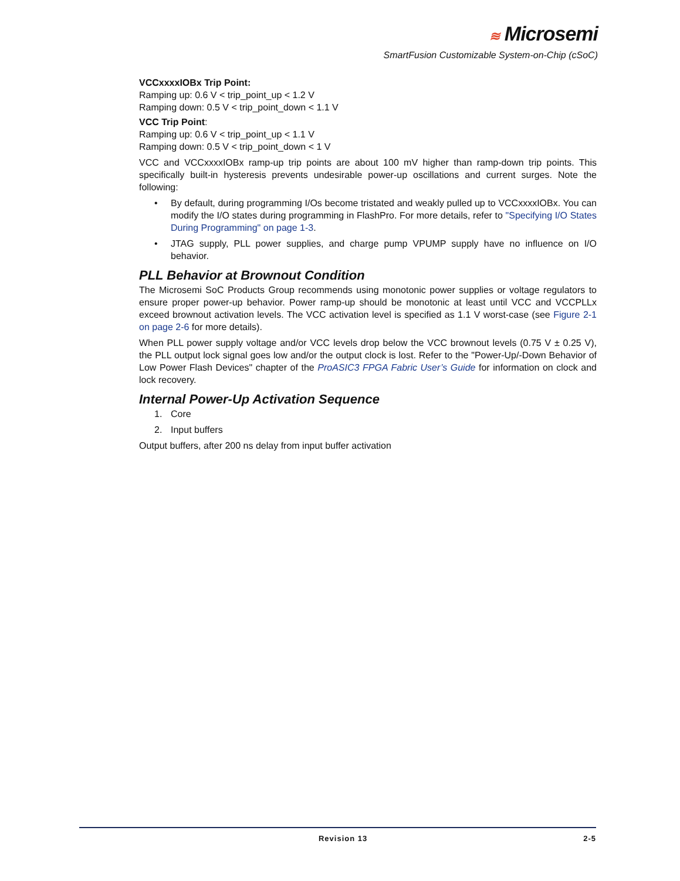≋ Microsemi
SmartFusion Customizable System-on-Chip (cSoC)
VCCxxxxIOBx Trip Point:
Ramping up: 0.6 V < trip_point_up < 1.2 V
Ramping down: 0.5 V < trip_point_down < 1.1 V
VCC Trip Point:
Ramping up: 0.6 V < trip_point_up < 1.1 V
Ramping down: 0.5 V < trip_point_down < 1 V
VCC and VCCxxxxIOBx ramp-up trip points are about 100 mV higher than ramp-down trip points. This specifically built-in hysteresis prevents undesirable power-up oscillations and current surges. Note the following:
• By default, during programming I/Os become tristated and weakly pulled up to VCCxxxxIOBx. You can modify the I/O states during programming in FlashPro. For more details, refer to "Specifying I/O States During Programming" on page 1-3.
• JTAG supply, PLL power supplies, and charge pump VPUMP supply have no influence on I/O behavior.
PLL Behavior at Brownout Condition
The Microsemi SoC Products Group recommends using monotonic power supplies or voltage regulators to ensure proper power-up behavior. Power ramp-up should be monotonic at least until VCC and VCCPLLx exceed brownout activation levels. The VCC activation level is specified as 1.1 V worst-case (see Figure 2-1 on page 2-6 for more details).
When PLL power supply voltage and/or VCC levels drop below the VCC brownout levels (0.75 V ± 0.25 V), the PLL output lock signal goes low and/or the output clock is lost. Refer to the "Power-Up/-Down Behavior of Low Power Flash Devices" chapter of the ProASIC3 FPGA Fabric User’s Guide for information on clock and lock recovery.
Internal Power-Up Activation Sequence
1. Core
2. Input buffers
Output buffers, after 200 ns delay from input buffer activation
Revision 13 2-5